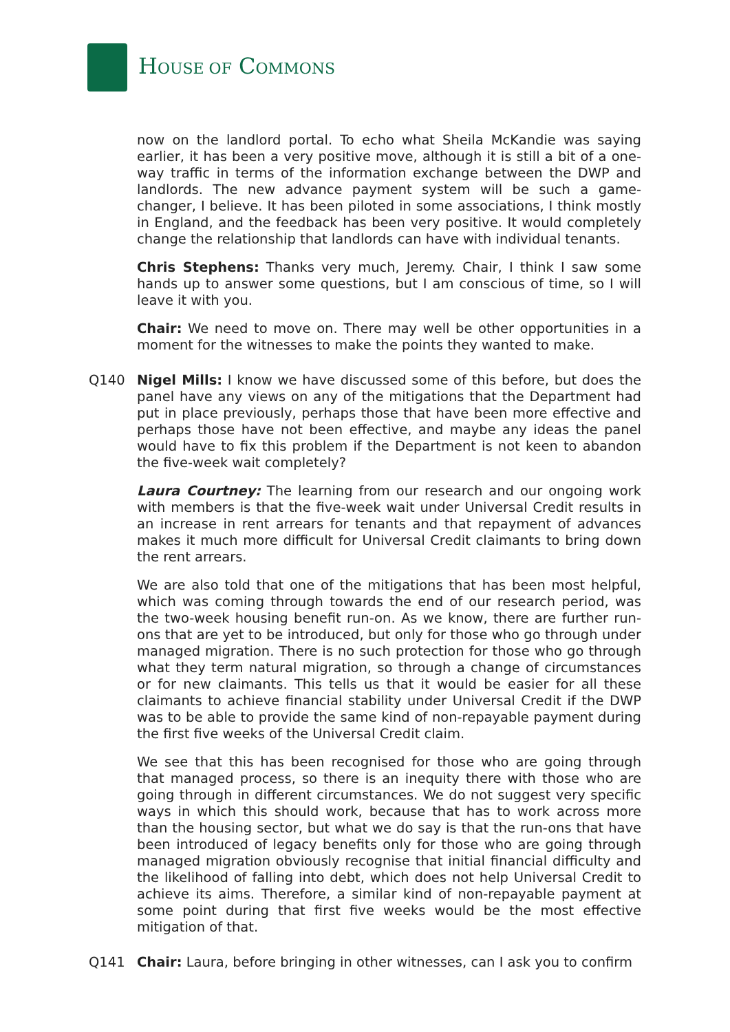HOUSE OF COMMONS
now on the landlord portal. To echo what Sheila McKandie was saying earlier, it has been a very positive move, although it is still a bit of a one-way traffic in terms of the information exchange between the DWP and landlords. The new advance payment system will be such a game-changer, I believe. It has been piloted in some associations, I think mostly in England, and the feedback has been very positive. It would completely change the relationship that landlords can have with individual tenants.
Chris Stephens: Thanks very much, Jeremy. Chair, I think I saw some hands up to answer some questions, but I am conscious of time, so I will leave it with you.
Chair: We need to move on. There may well be other opportunities in a moment for the witnesses to make the points they wanted to make.
Q140 Nigel Mills: I know we have discussed some of this before, but does the panel have any views on any of the mitigations that the Department had put in place previously, perhaps those that have been more effective and perhaps those have not been effective, and maybe any ideas the panel would have to fix this problem if the Department is not keen to abandon the five-week wait completely?
Laura Courtney: The learning from our research and our ongoing work with members is that the five-week wait under Universal Credit results in an increase in rent arrears for tenants and that repayment of advances makes it much more difficult for Universal Credit claimants to bring down the rent arrears.
We are also told that one of the mitigations that has been most helpful, which was coming through towards the end of our research period, was the two-week housing benefit run-on. As we know, there are further run-ons that are yet to be introduced, but only for those who go through under managed migration. There is no such protection for those who go through what they term natural migration, so through a change of circumstances or for new claimants. This tells us that it would be easier for all these claimants to achieve financial stability under Universal Credit if the DWP was to be able to provide the same kind of non-repayable payment during the first five weeks of the Universal Credit claim.
We see that this has been recognised for those who are going through that managed process, so there is an inequity there with those who are going through in different circumstances. We do not suggest very specific ways in which this should work, because that has to work across more than the housing sector, but what we do say is that the run-ons that have been introduced of legacy benefits only for those who are going through managed migration obviously recognise that initial financial difficulty and the likelihood of falling into debt, which does not help Universal Credit to achieve its aims. Therefore, a similar kind of non-repayable payment at some point during that first five weeks would be the most effective mitigation of that.
Q141 Chair: Laura, before bringing in other witnesses, can I ask you to confirm